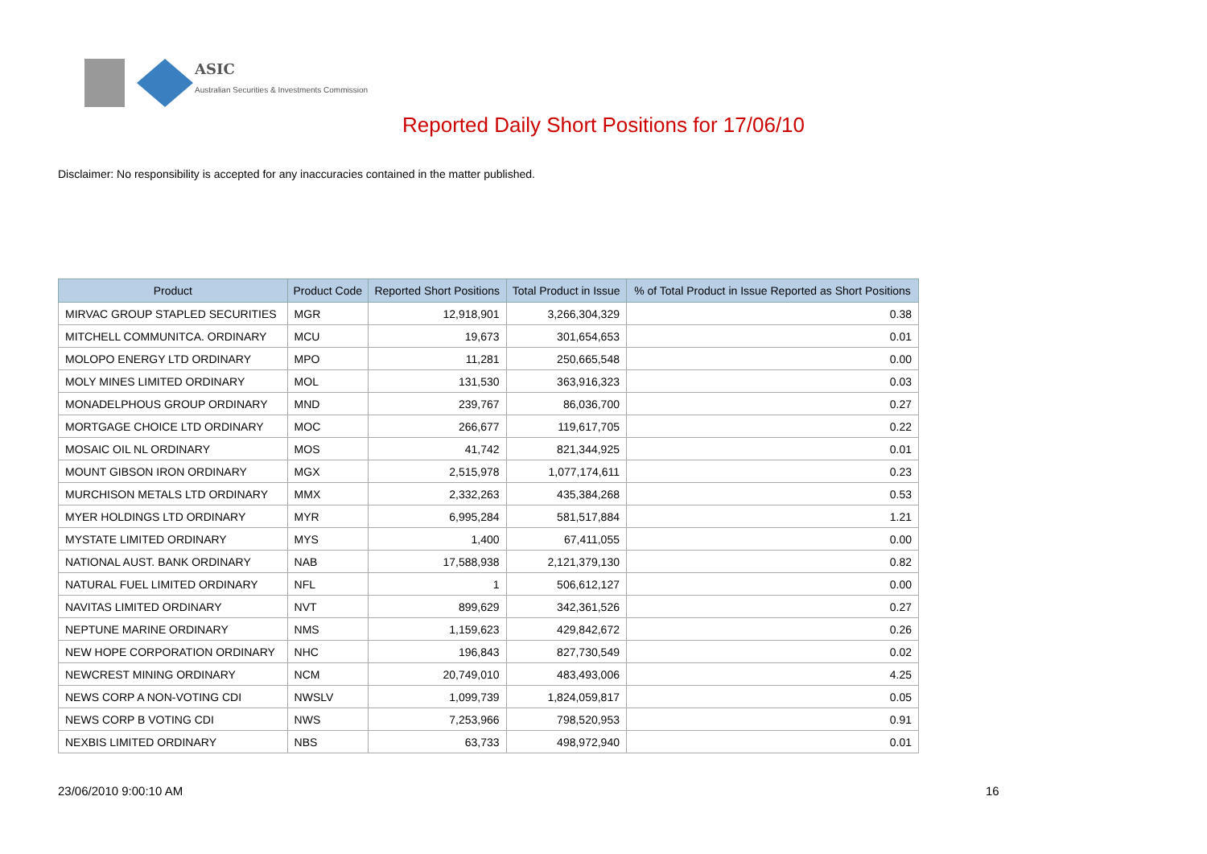ASIC
Australian Securities & Investments Commission
Reported Daily Short Positions for 17/06/10
Disclaimer: No responsibility is accepted for any inaccuracies contained in the matter published.
| Product | Product Code | Reported Short Positions | Total Product in Issue | % of Total Product in Issue Reported as Short Positions |
| --- | --- | --- | --- | --- |
| MIRVAC GROUP STAPLED SECURITIES | MGR | 12,918,901 | 3,266,304,329 | 0.38 |
| MITCHELL COMMUNITCA. ORDINARY | MCU | 19,673 | 301,654,653 | 0.01 |
| MOLOPO ENERGY LTD ORDINARY | MPO | 11,281 | 250,665,548 | 0.00 |
| MOLY MINES LIMITED ORDINARY | MOL | 131,530 | 363,916,323 | 0.03 |
| MONADELPHOUS GROUP ORDINARY | MND | 239,767 | 86,036,700 | 0.27 |
| MORTGAGE CHOICE LTD ORDINARY | MOC | 266,677 | 119,617,705 | 0.22 |
| MOSAIC OIL NL ORDINARY | MOS | 41,742 | 821,344,925 | 0.01 |
| MOUNT GIBSON IRON ORDINARY | MGX | 2,515,978 | 1,077,174,611 | 0.23 |
| MURCHISON METALS LTD ORDINARY | MMX | 2,332,263 | 435,384,268 | 0.53 |
| MYER HOLDINGS LTD ORDINARY | MYR | 6,995,284 | 581,517,884 | 1.21 |
| MYSTATE LIMITED ORDINARY | MYS | 1,400 | 67,411,055 | 0.00 |
| NATIONAL AUST. BANK ORDINARY | NAB | 17,588,938 | 2,121,379,130 | 0.82 |
| NATURAL FUEL LIMITED ORDINARY | NFL | 1 | 506,612,127 | 0.00 |
| NAVITAS LIMITED ORDINARY | NVT | 899,629 | 342,361,526 | 0.27 |
| NEPTUNE MARINE ORDINARY | NMS | 1,159,623 | 429,842,672 | 0.26 |
| NEW HOPE CORPORATION ORDINARY | NHC | 196,843 | 827,730,549 | 0.02 |
| NEWCREST MINING ORDINARY | NCM | 20,749,010 | 483,493,006 | 4.25 |
| NEWS CORP A NON-VOTING CDI | NWSLV | 1,099,739 | 1,824,059,817 | 0.05 |
| NEWS CORP B VOTING CDI | NWS | 7,253,966 | 798,520,953 | 0.91 |
| NEXBIS LIMITED ORDINARY | NBS | 63,733 | 498,972,940 | 0.01 |
23/06/2010 9:00:10 AM 16